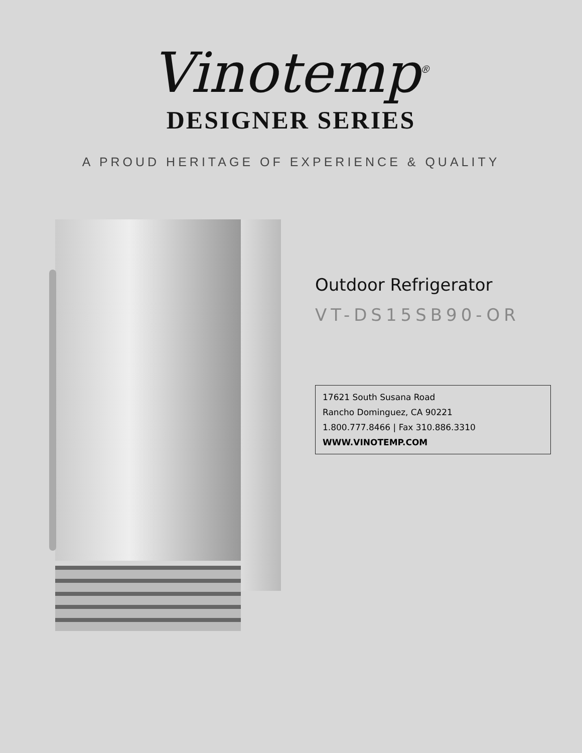Vinotemp<sup>®</sup>
DESIGNER SERIES
A PROUD HERITAGE OF EXPERIENCE & QUALITY
Outdoor Refrigerator
VT-DS15SB90-OR
17621 South Susana Road
Rancho Dominguez, CA 90221
1.800.777.8466 | Fax 310.886.3310
WWW.VINOTEMP.COM